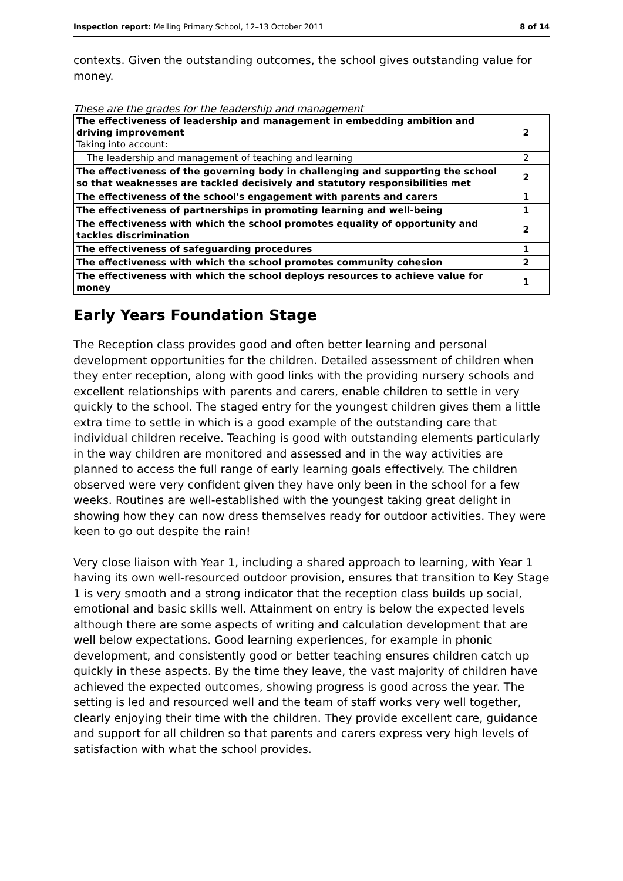Inspection report: Melling Primary School, 12–13 October 2011 8 of 14
contexts. Given the outstanding outcomes, the school gives outstanding value for money.
These are the grades for the leadership and management
| The effectiveness of leadership and management in embedding ambition and driving improvement Taking into account: | 2 |
| The leadership and management of teaching and learning | 2 |
| The effectiveness of the governing body in challenging and supporting the school so that weaknesses are tackled decisively and statutory responsibilities met | 2 |
| The effectiveness of the school's engagement with parents and carers | 1 |
| The effectiveness of partnerships in promoting learning and well-being | 1 |
| The effectiveness with which the school promotes equality of opportunity and tackles discrimination | 2 |
| The effectiveness of safeguarding procedures | 1 |
| The effectiveness with which the school promotes community cohesion | 2 |
| The effectiveness with which the school deploys resources to achieve value for money | 1 |
Early Years Foundation Stage
The Reception class provides good and often better learning and personal development opportunities for the children. Detailed assessment of children when they enter reception, along with good links with the providing nursery schools and excellent relationships with parents and carers, enable children to settle in very quickly to the school. The staged entry for the youngest children gives them a little extra time to settle in which is a good example of the outstanding care that individual children receive. Teaching is good with outstanding elements particularly in the way children are monitored and assessed and in the way activities are planned to access the full range of early learning goals effectively. The children observed were very confident given they have only been in the school for a few weeks. Routines are well-established with the youngest taking great delight in showing how they can now dress themselves ready for outdoor activities. They were keen to go out despite the rain!
Very close liaison with Year 1, including a shared approach to learning, with Year 1 having its own well-resourced outdoor provision, ensures that transition to Key Stage 1 is very smooth and a strong indicator that the reception class builds up social, emotional and basic skills well. Attainment on entry is below the expected levels although there are some aspects of writing and calculation development that are well below expectations. Good learning experiences, for example in phonic development, and consistently good or better teaching ensures children catch up quickly in these aspects. By the time they leave, the vast majority of children have achieved the expected outcomes, showing progress is good across the year. The setting is led and resourced well and the team of staff works very well together, clearly enjoying their time with the children. They provide excellent care, guidance and support for all children so that parents and carers express very high levels of satisfaction with what the school provides.